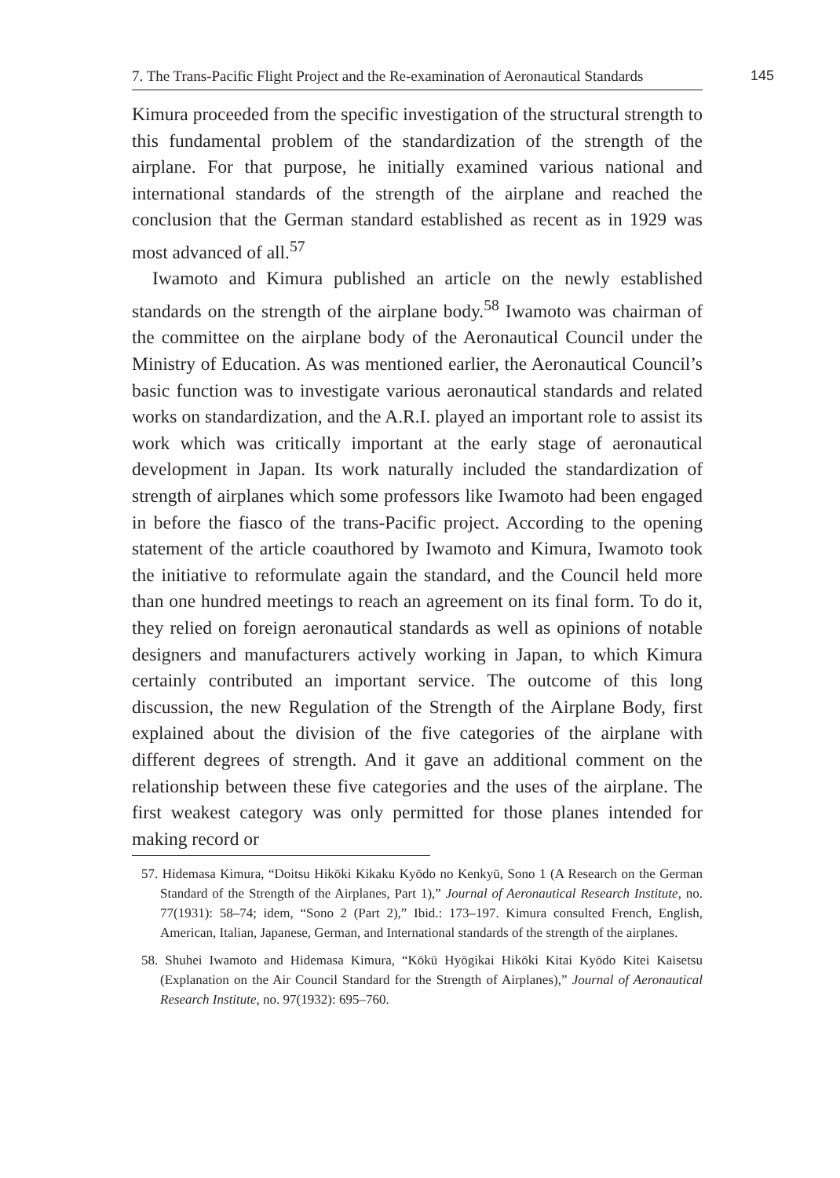7. The Trans-Pacific Flight Project and the Re-examination of Aeronautical Standards 145
Kimura proceeded from the specific investigation of the structural strength to this fundamental problem of the standardization of the strength of the airplane. For that purpose, he initially examined various national and international standards of the strength of the airplane and reached the conclusion that the German standard established as recent as in 1929 was most advanced of all.<sup>57</sup>
Iwamoto and Kimura published an article on the newly established standards on the strength of the airplane body.<sup>58</sup> Iwamoto was chairman of the committee on the airplane body of the Aeronautical Council under the Ministry of Education. As was mentioned earlier, the Aeronautical Council’s basic function was to investigate various aeronautical standards and related works on standardization, and the A.R.I. played an important role to assist its work which was critically important at the early stage of aeronautical development in Japan. Its work naturally included the standardization of strength of airplanes which some professors like Iwamoto had been engaged in before the fiasco of the trans-Pacific project. According to the opening statement of the article coauthored by Iwamoto and Kimura, Iwamoto took the initiative to reformulate again the standard, and the Council held more than one hundred meetings to reach an agreement on its final form. To do it, they relied on foreign aeronautical standards as well as opinions of notable designers and manufacturers actively working in Japan, to which Kimura certainly contributed an important service. The outcome of this long discussion, the new Regulation of the Strength of the Airplane Body, first explained about the division of the five categories of the airplane with different degrees of strength. And it gave an additional comment on the relationship between these five categories and the uses of the airplane. The first weakest category was only permitted for those planes intended for making record or
57. Hidemasa Kimura, “Doitsu Hikōki Kikaku Kyōdo no Kenkyū, Sono 1 (A Research on the German Standard of the Strength of the Airplanes, Part 1),” Journal of Aeronautical Research Institute, no. 77(1931): 58–74; idem, “Sono 2 (Part 2),” Ibid.: 173–197. Kimura consulted French, English, American, Italian, Japanese, German, and International standards of the strength of the airplanes.
58. Shuhei Iwamoto and Hidemasa Kimura, “Kōkū Hyōgikai Hikōki Kitai Kyōdo Kitei Kaisetsu (Explanation on the Air Council Standard for the Strength of Airplanes),” Journal of Aeronautical Research Institute, no. 97(1932): 695–760.